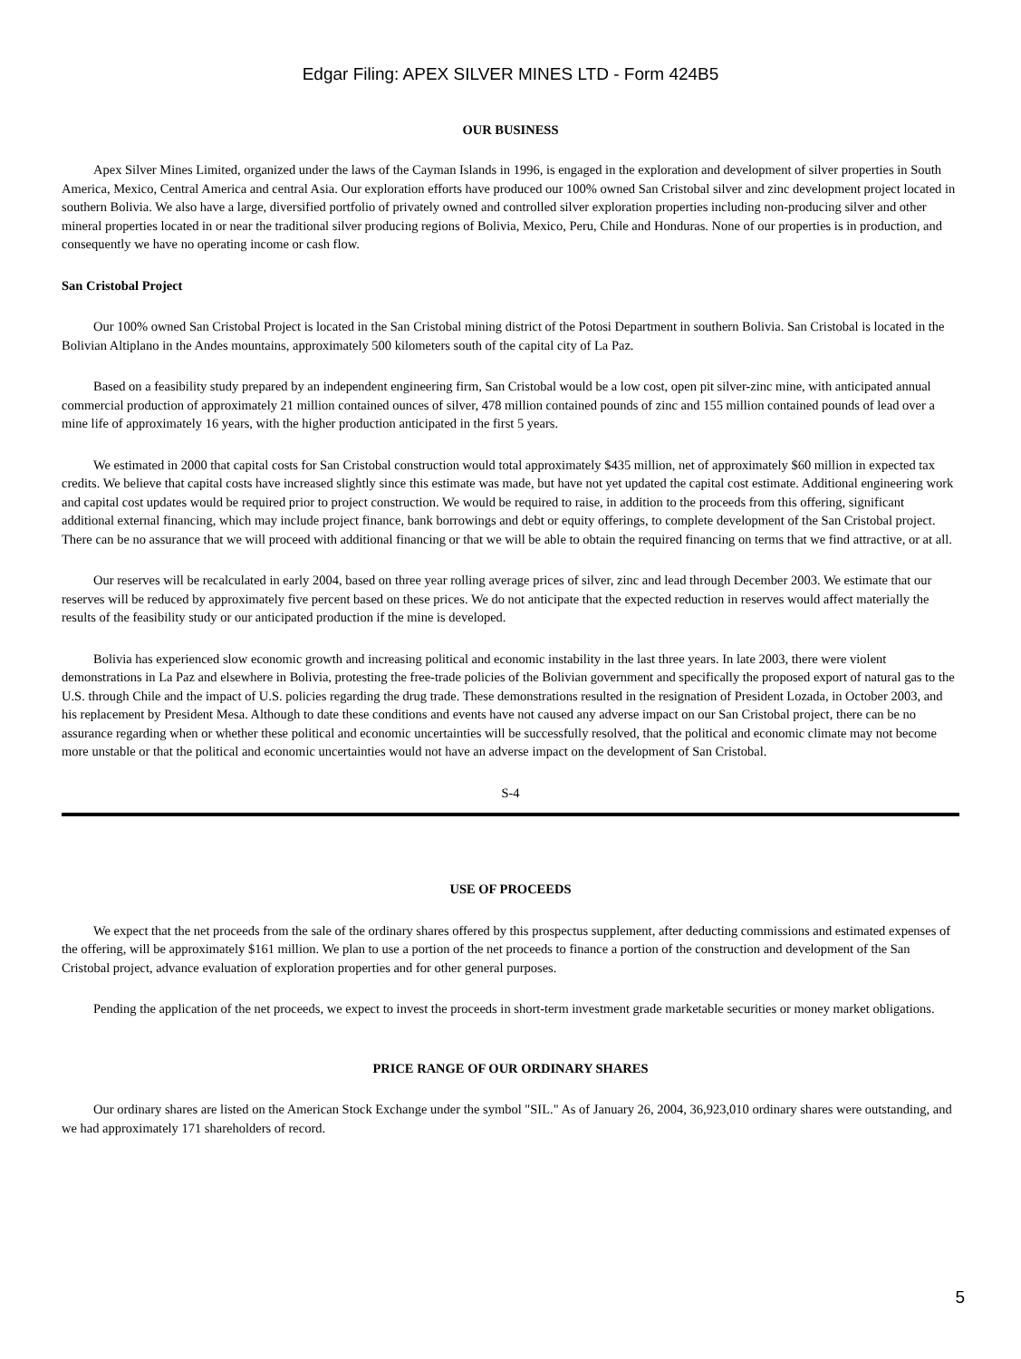Edgar Filing: APEX SILVER MINES LTD - Form 424B5
OUR BUSINESS
Apex Silver Mines Limited, organized under the laws of the Cayman Islands in 1996, is engaged in the exploration and development of silver properties in South America, Mexico, Central America and central Asia. Our exploration efforts have produced our 100% owned San Cristobal silver and zinc development project located in southern Bolivia. We also have a large, diversified portfolio of privately owned and controlled silver exploration properties including non-producing silver and other mineral properties located in or near the traditional silver producing regions of Bolivia, Mexico, Peru, Chile and Honduras. None of our properties is in production, and consequently we have no operating income or cash flow.
San Cristobal Project
Our 100% owned San Cristobal Project is located in the San Cristobal mining district of the Potosi Department in southern Bolivia. San Cristobal is located in the Bolivian Altiplano in the Andes mountains, approximately 500 kilometers south of the capital city of La Paz.
Based on a feasibility study prepared by an independent engineering firm, San Cristobal would be a low cost, open pit silver-zinc mine, with anticipated annual commercial production of approximately 21 million contained ounces of silver, 478 million contained pounds of zinc and 155 million contained pounds of lead over a mine life of approximately 16 years, with the higher production anticipated in the first 5 years.
We estimated in 2000 that capital costs for San Cristobal construction would total approximately $435 million, net of approximately $60 million in expected tax credits. We believe that capital costs have increased slightly since this estimate was made, but have not yet updated the capital cost estimate. Additional engineering work and capital cost updates would be required prior to project construction. We would be required to raise, in addition to the proceeds from this offering, significant additional external financing, which may include project finance, bank borrowings and debt or equity offerings, to complete development of the San Cristobal project. There can be no assurance that we will proceed with additional financing or that we will be able to obtain the required financing on terms that we find attractive, or at all.
Our reserves will be recalculated in early 2004, based on three year rolling average prices of silver, zinc and lead through December 2003. We estimate that our reserves will be reduced by approximately five percent based on these prices. We do not anticipate that the expected reduction in reserves would affect materially the results of the feasibility study or our anticipated production if the mine is developed.
Bolivia has experienced slow economic growth and increasing political and economic instability in the last three years. In late 2003, there were violent demonstrations in La Paz and elsewhere in Bolivia, protesting the free-trade policies of the Bolivian government and specifically the proposed export of natural gas to the U.S. through Chile and the impact of U.S. policies regarding the drug trade. These demonstrations resulted in the resignation of President Lozada, in October 2003, and his replacement by President Mesa. Although to date these conditions and events have not caused any adverse impact on our San Cristobal project, there can be no assurance regarding when or whether these political and economic uncertainties will be successfully resolved, that the political and economic climate may not become more unstable or that the political and economic uncertainties would not have an adverse impact on the development of San Cristobal.
S-4
USE OF PROCEEDS
We expect that the net proceeds from the sale of the ordinary shares offered by this prospectus supplement, after deducting commissions and estimated expenses of the offering, will be approximately $161 million. We plan to use a portion of the net proceeds to finance a portion of the construction and development of the San Cristobal project, advance evaluation of exploration properties and for other general purposes.
Pending the application of the net proceeds, we expect to invest the proceeds in short-term investment grade marketable securities or money market obligations.
PRICE RANGE OF OUR ORDINARY SHARES
Our ordinary shares are listed on the American Stock Exchange under the symbol "SIL." As of January 26, 2004, 36,923,010 ordinary shares were outstanding, and we had approximately 171 shareholders of record.
5